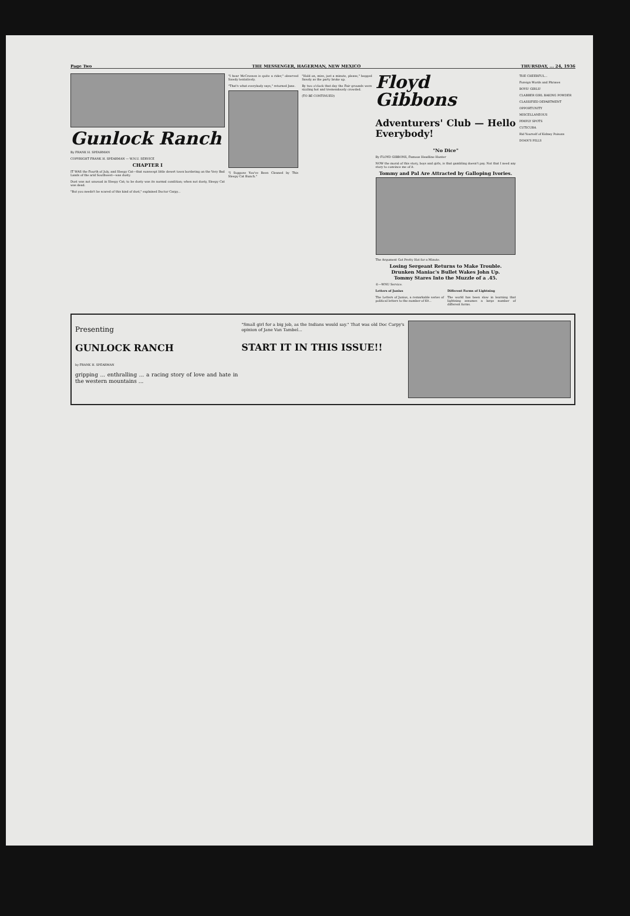Page Two THE MESSENGER, HAGERMAN, NEW MEXICO THURSDAY, ... 24, 1936
Gunlock Ranch
By FRANK H. SPEARMAN
COPYRIGHT FRANK H. SPEARMAN — W.N.U. SERVICE
CHAPTER I
IT WAS the Fourth of July, and Sleepy Cat—that sunswept little desert town bordering on the Very Bad Lands of the arid Southwest—was dusty.
Dust was not unusual in Sleepy Cat; to be dusty was its normal condition; when not dusty, Sleepy Cat was dead.
"But you needn't be scared of this kind of dust," explained Doctor Carpy...
"I hear McCrossen is quite a rider," observed Sawdy tentatively.
"That's what everybody says," returned Jane.
"I Suppose You've Been Cleaned by This Sleepy Cat Bunch."
"Hold on, miss, just a minute, please," begged Sawdy as the party broke up.
By two o'clock that day the Fair grounds were sizzling hot and tremendously crowded.
(TO BE CONTINUED)
Floyd Gibbons
Adventurers' Club — Hello Everybody!
"No Dice"
By FLOYD GIBBONS, Famous Headline Hunter
NOW the moral of this story, boys and girls, is that gambling doesn't pay. Not that I need any story to convince me of it.
Tommy and Pal Are Attracted by Galloping Ivories.
The Argument Got Pretty Hot for a Minute.
Losing Sergeant Returns to Make Trouble.
Drunken Maniac's Bullet Wakes John Up.
Tommy Stares Into the Muzzle of a .45.
©—WNU Service.
Letters of Junius
The Letters of Junius, a remarkable series of political letters to the number of 69...
Different Forms of Lightning
The world has been slow in learning that lightning assumes a large number of different forms.
THE CHEERFUL...
Foreign Words and Phrases
BOYS! GIRLS!
CLABBER GIRL BAKING POWDER
CLASSIFIED DEPARTMENT
OPPORTUNITY
MISCELLANEOUS
PIMPLY SPOTS
CUTICURA
Rid Yourself of Kidney Poisons
DOAN'S PILLS
Presenting
GUNLOCK RANCH
by FRANK H. SPEARMAN
gripping ... enthralling ... a racing story of love and hate in the western mountains ...
"Small girl for a big job, as the Indians would say." That was old Doc Carpy's opinion of Jane Van Tambel...
START IT IN THIS ISSUE!!